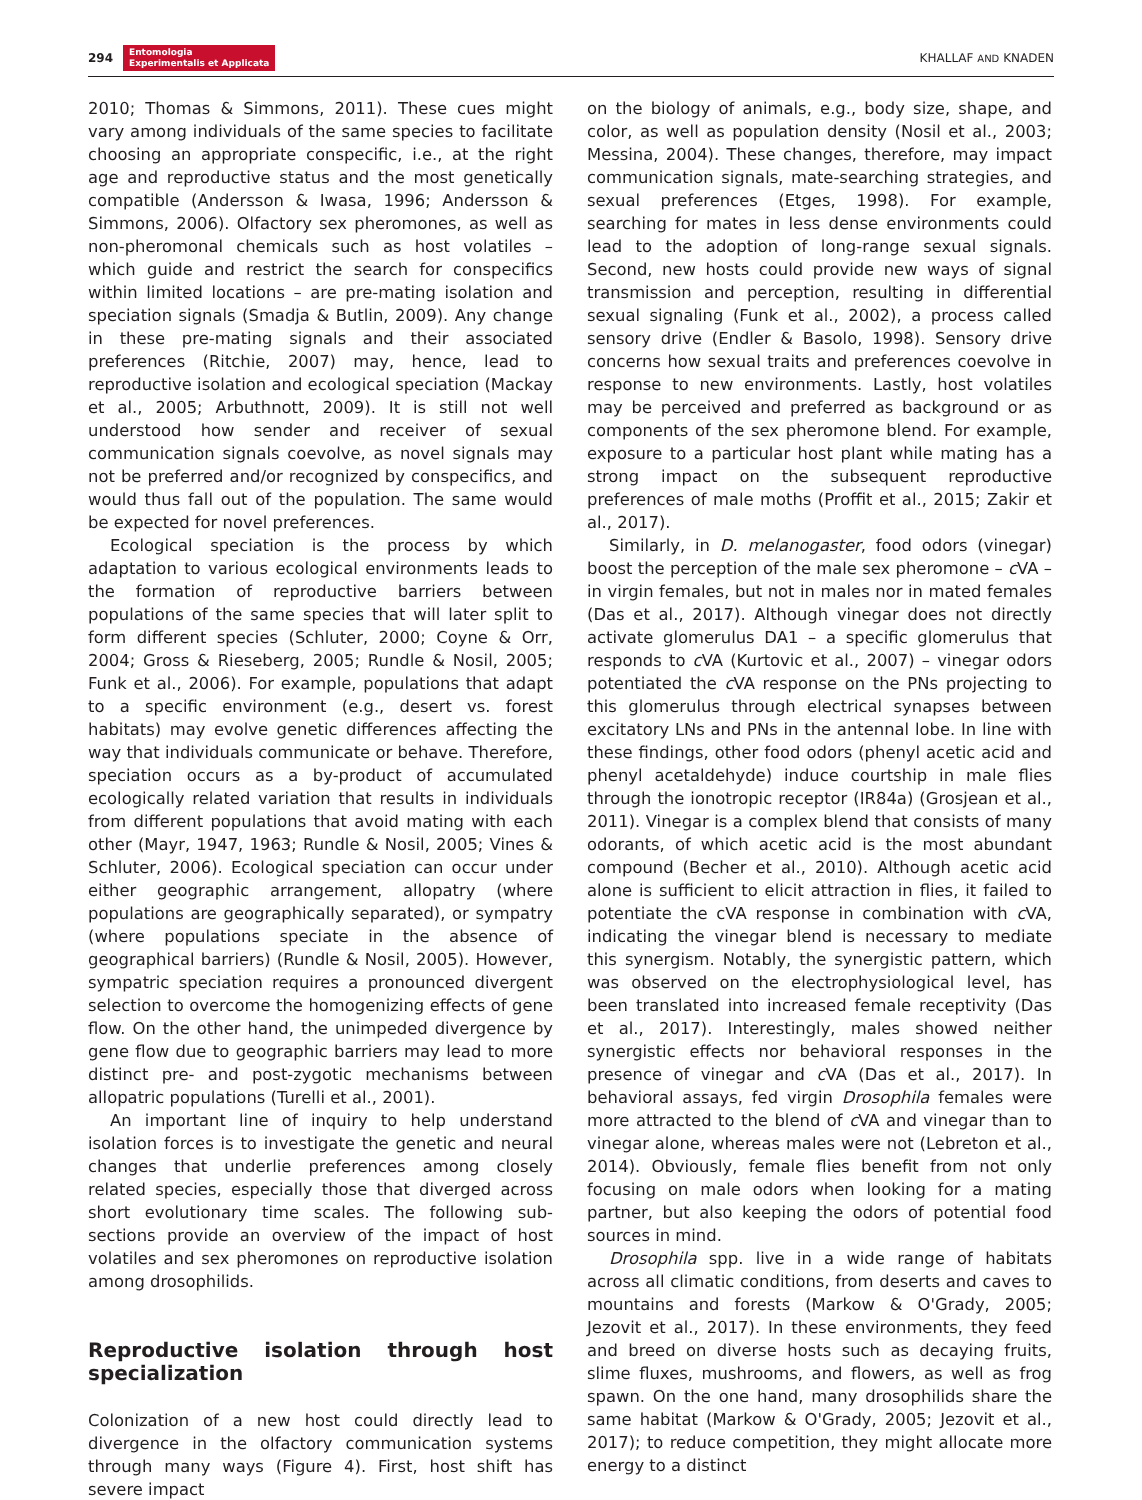294 Entomologia
Experimentalis et Applicata
KHALLAF AND KNADEN
2010; Thomas & Simmons, 2011). These cues might vary among individuals of the same species to facilitate choosing an appropriate conspecific, i.e., at the right age and reproductive status and the most genetically compatible (Andersson & Iwasa, 1996; Andersson & Simmons, 2006). Olfactory sex pheromones, as well as non-pheromonal chemicals such as host volatiles – which guide and restrict the search for conspecifics within limited locations – are pre-mating isolation and speciation signals (Smadja & Butlin, 2009). Any change in these pre-mating signals and their associated preferences (Ritchie, 2007) may, hence, lead to reproductive isolation and ecological speciation (Mackay et al., 2005; Arbuthnott, 2009). It is still not well understood how sender and receiver of sexual communication signals coevolve, as novel signals may not be preferred and/or recognized by conspecifics, and would thus fall out of the population. The same would be expected for novel preferences.
Ecological speciation is the process by which adaptation to various ecological environments leads to the formation of reproductive barriers between populations of the same species that will later split to form different species (Schluter, 2000; Coyne & Orr, 2004; Gross & Rieseberg, 2005; Rundle & Nosil, 2005; Funk et al., 2006). For example, populations that adapt to a specific environment (e.g., desert vs. forest habitats) may evolve genetic differences affecting the way that individuals communicate or behave. Therefore, speciation occurs as a by-product of accumulated ecologically related variation that results in individuals from different populations that avoid mating with each other (Mayr, 1947, 1963; Rundle & Nosil, 2005; Vines & Schluter, 2006). Ecological speciation can occur under either geographic arrangement, allopatry (where populations are geographically separated), or sympatry (where populations speciate in the absence of geographical barriers) (Rundle & Nosil, 2005). However, sympatric speciation requires a pronounced divergent selection to overcome the homogenizing effects of gene flow. On the other hand, the unimpeded divergence by gene flow due to geographic barriers may lead to more distinct pre- and post-zygotic mechanisms between allopatric populations (Turelli et al., 2001).
An important line of inquiry to help understand isolation forces is to investigate the genetic and neural changes that underlie preferences among closely related species, especially those that diverged across short evolutionary time scales. The following sub-sections provide an overview of the impact of host volatiles and sex pheromones on reproductive isolation among drosophilids.
Reproductive isolation through host specialization
Colonization of a new host could directly lead to divergence in the olfactory communication systems through many ways (Figure 4). First, host shift has severe impact
on the biology of animals, e.g., body size, shape, and color, as well as population density (Nosil et al., 2003; Messina, 2004). These changes, therefore, may impact communication signals, mate-searching strategies, and sexual preferences (Etges, 1998). For example, searching for mates in less dense environments could lead to the adoption of long-range sexual signals. Second, new hosts could provide new ways of signal transmission and perception, resulting in differential sexual signaling (Funk et al., 2002), a process called sensory drive (Endler & Basolo, 1998). Sensory drive concerns how sexual traits and preferences coevolve in response to new environments. Lastly, host volatiles may be perceived and preferred as background or as components of the sex pheromone blend. For example, exposure to a particular host plant while mating has a strong impact on the subsequent reproductive preferences of male moths (Proffit et al., 2015; Zakir et al., 2017).
Similarly, in D. melanogaster, food odors (vinegar) boost the perception of the male sex pheromone – c VA – in virgin females, but not in males nor in mated females (Das et al., 2017). Although vinegar does not directly activate glomerulus DA1 – a specific glomerulus that responds to c VA (Kurtovic et al., 2007) – vinegar odors potentiated the c VA response on the PNs projecting to this glomerulus through electrical synapses between excitatory LNs and PNs in the antennal lobe. In line with these findings, other food odors (phenyl acetic acid and phenyl acetaldehyde) induce courtship in male flies through the ionotropic receptor (IR84a) (Grosjean et al., 2011). Vinegar is a complex blend that consists of many odorants, of which acetic acid is the most abundant compound (Becher et al., 2010). Although acetic acid alone is sufficient to elicit attraction in flies, it failed to potentiate the cVA response in combination with c VA, indicating the vinegar blend is necessary to mediate this synergism. Notably, the synergistic pattern, which was observed on the electrophysiological level, has been translated into increased female receptivity (Das et al., 2017). Interestingly, males showed neither synergistic effects nor behavioral responses in the presence of vinegar and c VA (Das et al., 2017). In behavioral assays, fed virgin Drosophila females were more attracted to the blend of c VA and vinegar than to vinegar alone, whereas males were not (Lebreton et al., 2014). Obviously, female flies benefit from not only focusing on male odors when looking for a mating partner, but also keeping the odors of potential food sources in mind.
Drosophila spp. live in a wide range of habitats across all climatic conditions, from deserts and caves to mountains and forests (Markow & O'Grady, 2005; Jezovit et al., 2017). In these environments, they feed and breed on diverse hosts such as decaying fruits, slime fluxes, mushrooms, and flowers, as well as frog spawn. On the one hand, many drosophilids share the same habitat (Markow & O'Grady, 2005; Jezovit et al., 2017); to reduce competition, they might allocate more energy to a distinct